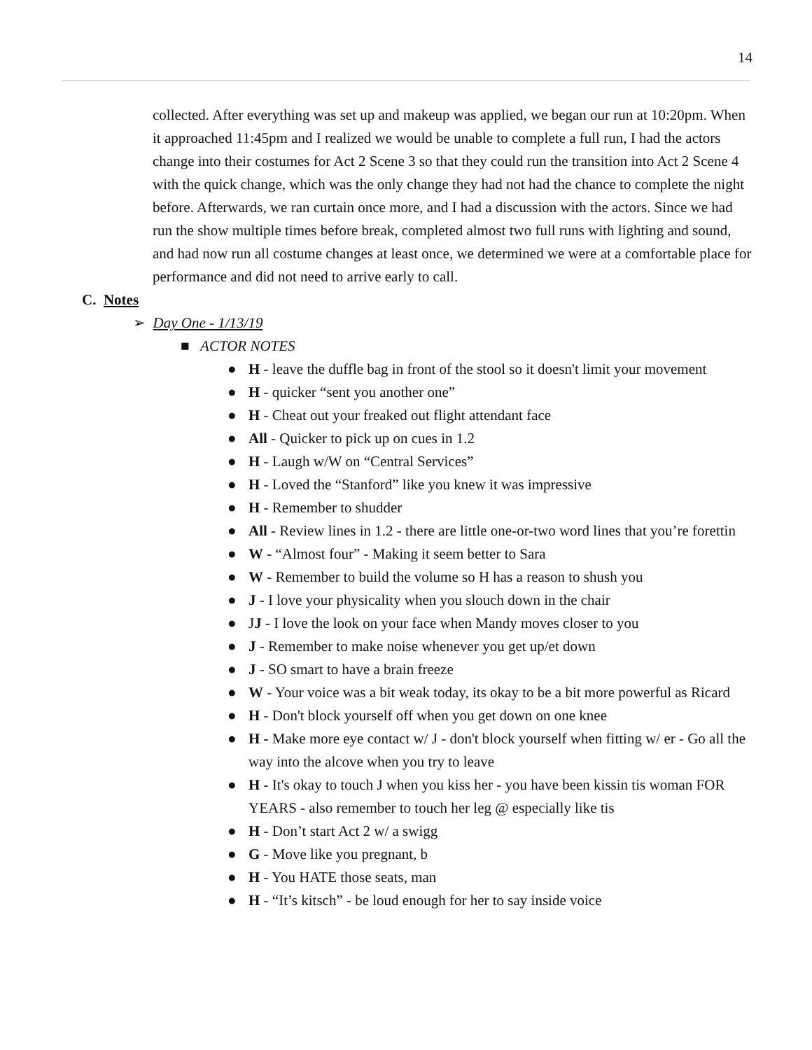14
collected. After everything was set up and makeup was applied, we began our run at 10:20pm. When it approached 11:45pm and I realized we would be unable to complete a full run, I had the actors change into their costumes for Act 2 Scene 3 so that they could run the transition into Act 2 Scene 4 with the quick change, which was the only change they had not had the chance to complete the night before. Afterwards, we ran curtain once more, and I had a discussion with the actors. Since we had run the show multiple times before break, completed almost two full runs with lighting and sound, and had now run all costume changes at least once, we determined we were at a comfortable place for performance and did not need to arrive early to call.
C. Notes
➢ Day One - 1/13/19
■ ACTOR NOTES
● H - leave the duffle bag in front of the stool so it doesn't limit your movement
● H - quicker “sent you another one”
● H - Cheat out your freaked out flight attendant face
● All - Quicker to pick up on cues in 1.2
● H - Laugh w/W on “Central Services”
● H - Loved the “Stanford” like you knew it was impressive
● H - Remember to shudder
● All - Review lines in 1.2 - there are little one-or-two word lines that you’re forettin
● W - “Almost four” - Making it seem better to Sara
● W - Remember to build the volume so H has a reason to shush you
● J - I love your physicality when you slouch down in the chair
● JJ - I love the look on your face when Mandy moves closer to you
● J - Remember to make noise whenever you get up/et down
● J - SO smart to have a brain freeze
● W - Your voice was a bit weak today, its okay to be a bit more powerful as Ricard
● H - Don't block yourself off when you get down on one knee
● H - Make more eye contact w/ J - don't block yourself when fitting w/ er - Go all the way into the alcove when you try to leave
● H - It's okay to touch J when you kiss her - you have been kissin tis woman FOR YEARS - also remember to touch her leg @ especially like tis
● H - Don’t start Act 2 w/ a swigg
● G - Move like you pregnant, b
● H - You HATE those seats, man
● H - “It’s kitsch” - be loud enough for her to say inside voice